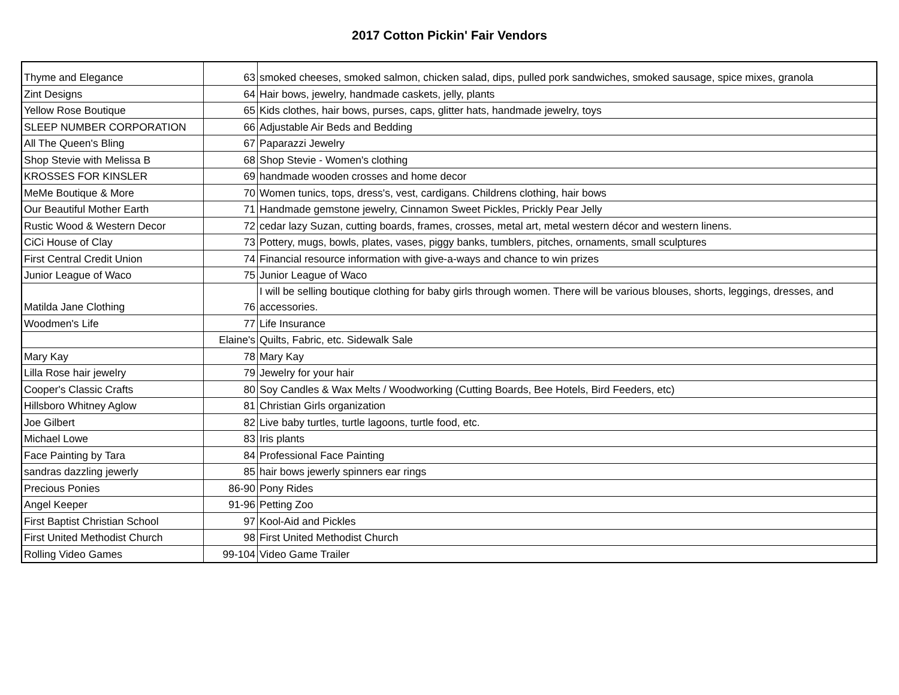2017 Cotton Pickin' Fair Vendors
| Thyme and Elegance | 63 | smoked cheeses, smoked salmon, chicken salad, dips, pulled pork sandwiches, smoked sausage, spice mixes, granola |
| Zint Designs | 64 | Hair bows, jewelry, handmade caskets, jelly, plants |
| Yellow Rose Boutique | 65 | Kids clothes, hair bows, purses, caps, glitter hats, handmade jewelry, toys |
| SLEEP NUMBER CORPORATION | 66 | Adjustable Air Beds and Bedding |
| All The Queen's Bling | 67 | Paparazzi Jewelry |
| Shop Stevie with Melissa B | 68 | Shop Stevie - Women's clothing |
| KROSSES FOR KINSLER | 69 | handmade wooden crosses and home decor |
| MeMe Boutique & More | 70 | Women tunics, tops, dress's, vest, cardigans. Childrens clothing, hair bows |
| Our Beautiful Mother Earth | 71 | Handmade gemstone jewelry, Cinnamon Sweet Pickles, Prickly Pear Jelly |
| Rustic Wood & Western Decor | 72 | cedar lazy Suzan, cutting boards, frames, crosses, metal art, metal western décor and western linens. |
| CiCi House of Clay | 73 | Pottery, mugs, bowls, plates, vases, piggy banks, tumblers, pitches, ornaments, small sculptures |
| First Central Credit Union | 74 | Financial resource information with give-a-ways and chance to win prizes |
| Junior League of Waco | 75 | Junior League of Waco |
| Matilda Jane Clothing | 76 | I will be selling boutique clothing for baby girls through women. There will be various blouses, shorts, leggings, dresses, and accessories. |
| Woodmen's Life | 77 | Life Insurance |
| | Elaine's | Quilts, Fabric, etc. Sidewalk Sale |
| Mary Kay | 78 | Mary Kay |
| Lilla Rose hair jewelry | 79 | Jewelry for your hair |
| Cooper's Classic Crafts | 80 | Soy Candles & Wax Melts / Woodworking (Cutting Boards, Bee Hotels, Bird Feeders, etc) |
| Hillsboro Whitney Aglow | 81 | Christian Girls organization |
| Joe Gilbert | 82 | Live baby turtles, turtle lagoons, turtle food, etc. |
| Michael Lowe | 83 | Iris plants |
| Face Painting by Tara | 84 | Professional Face Painting |
| sandras dazzling jewerly | 85 | hair bows jewerly spinners ear rings |
| Precious Ponies | 86-90 | Pony Rides |
| Angel Keeper | 91-96 | Petting Zoo |
| First Baptist Christian School | 97 | Kool-Aid and Pickles |
| First United Methodist Church | 98 | First United Methodist Church |
| Rolling Video Games | 99-104 | Video Game Trailer |